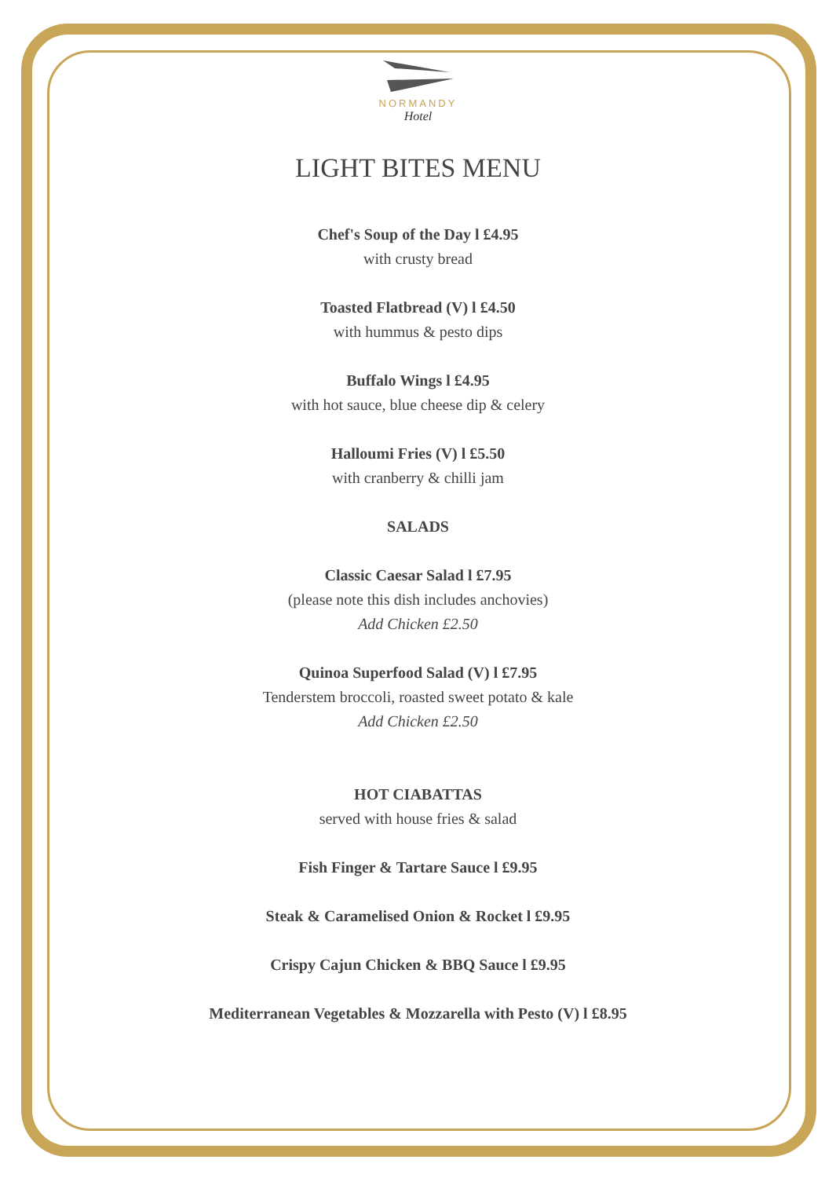NORMANDY
Hotel
LIGHT BITES MENU
Chef's Soup of the Day l £4.95
with crusty bread
Toasted Flatbread (V) l £4.50
with hummus & pesto dips
Buffalo Wings l £4.95
with hot sauce, blue cheese dip & celery
Halloumi Fries (V) l £5.50
with cranberry & chilli jam
SALADS
Classic Caesar Salad l £7.95
(please note this dish includes anchovies)
Add Chicken £2.50
Quinoa Superfood Salad (V) l £7.95
Tenderstem broccoli, roasted sweet potato & kale
Add Chicken £2.50
HOT CIABATTAS
served with house fries & salad
Fish Finger & Tartare Sauce l £9.95
Steak & Caramelised Onion & Rocket l £9.95
Crispy Cajun Chicken & BBQ Sauce l £9.95
Mediterranean Vegetables & Mozzarella with Pesto (V) l £8.95